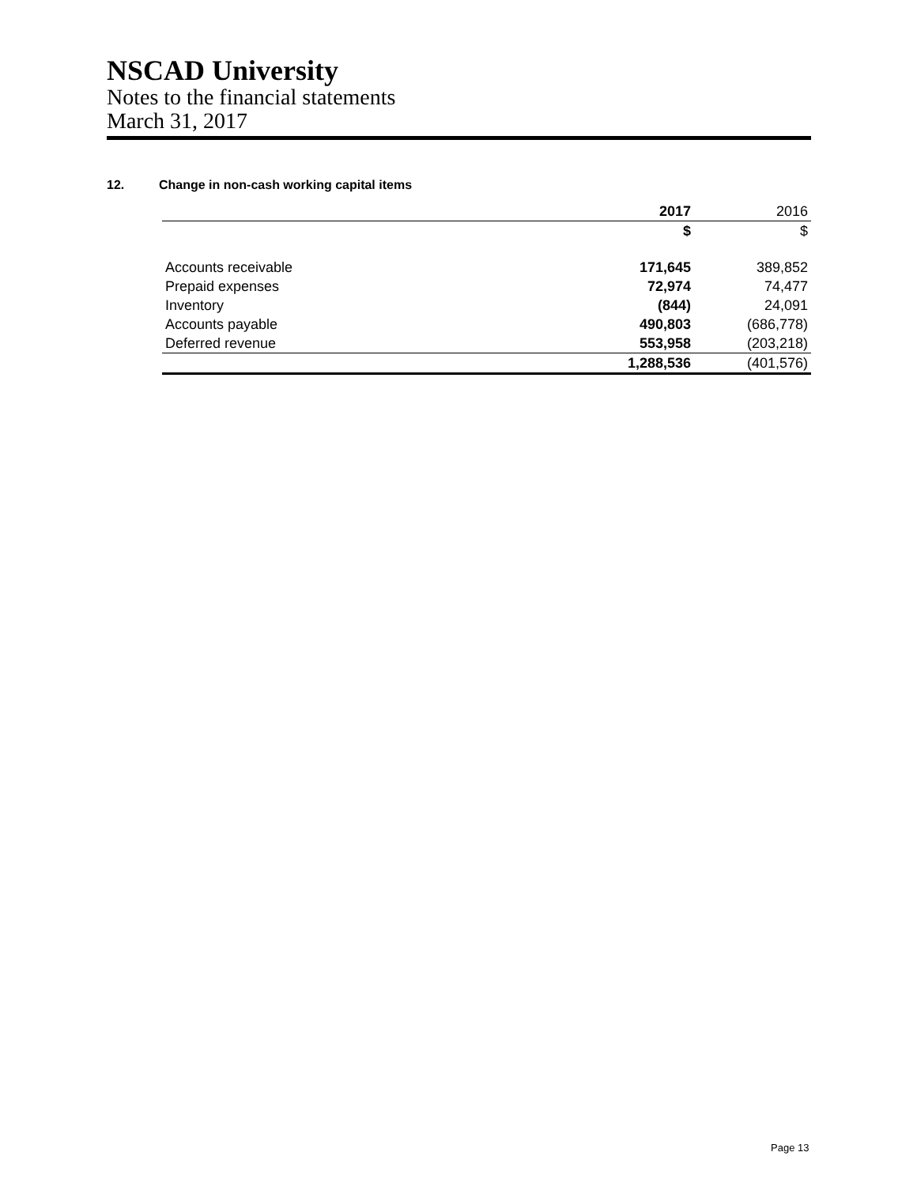NSCAD University
Notes to the financial statements
March 31, 2017
12. Change in non-cash working capital items
| | 2017 | 2016 |
| --- | --- | --- |
| | $ | $ |
| Accounts receivable | 171,645 | 389,852 |
| Prepaid expenses | 72,974 | 74,477 |
| Inventory | (844) | 24,091 |
| Accounts payable | 490,803 | (686,778) |
| Deferred revenue | 553,958 | (203,218) |
| | 1,288,536 | (401,576) |
Page 13